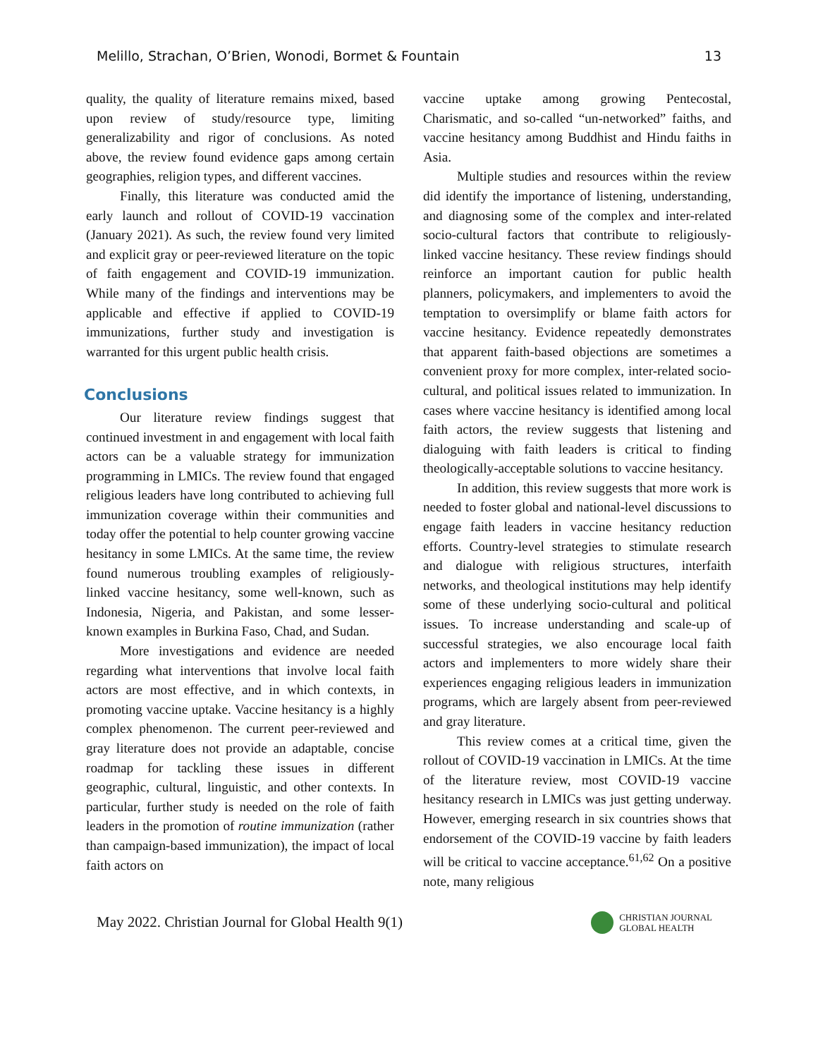Melillo, Strachan, O’Brien, Wonodi, Bormet & Fountain 13
quality, the quality of literature remains mixed, based upon review of study/resource type, limiting generalizability and rigor of conclusions. As noted above, the review found evidence gaps among certain geographies, religion types, and different vaccines.
Finally, this literature was conducted amid the early launch and rollout of COVID-19 vaccination (January 2021). As such, the review found very limited and explicit gray or peer-reviewed literature on the topic of faith engagement and COVID-19 immunization. While many of the findings and interventions may be applicable and effective if applied to COVID-19 immunizations, further study and investigation is warranted for this urgent public health crisis.
Conclusions
Our literature review findings suggest that continued investment in and engagement with local faith actors can be a valuable strategy for immunization programming in LMICs. The review found that engaged religious leaders have long contributed to achieving full immunization coverage within their communities and today offer the potential to help counter growing vaccine hesitancy in some LMICs. At the same time, the review found numerous troubling examples of religiously-linked vaccine hesitancy, some well-known, such as Indonesia, Nigeria, and Pakistan, and some lesser-known examples in Burkina Faso, Chad, and Sudan.
More investigations and evidence are needed regarding what interventions that involve local faith actors are most effective, and in which contexts, in promoting vaccine uptake. Vaccine hesitancy is a highly complex phenomenon. The current peer-reviewed and gray literature does not provide an adaptable, concise roadmap for tackling these issues in different geographic, cultural, linguistic, and other contexts. In particular, further study is needed on the role of faith leaders in the promotion of routine immunization (rather than campaign-based immunization), the impact of local faith actors on
vaccine uptake among growing Pentecostal, Charismatic, and so-called “un-networked” faiths, and vaccine hesitancy among Buddhist and Hindu faiths in Asia.
Multiple studies and resources within the review did identify the importance of listening, understanding, and diagnosing some of the complex and inter-related socio-cultural factors that contribute to religiously-linked vaccine hesitancy. These review findings should reinforce an important caution for public health planners, policymakers, and implementers to avoid the temptation to oversimplify or blame faith actors for vaccine hesitancy. Evidence repeatedly demonstrates that apparent faith-based objections are sometimes a convenient proxy for more complex, inter-related socio-cultural, and political issues related to immunization. In cases where vaccine hesitancy is identified among local faith actors, the review suggests that listening and dialoguing with faith leaders is critical to finding theologically-acceptable solutions to vaccine hesitancy.
In addition, this review suggests that more work is needed to foster global and national-level discussions to engage faith leaders in vaccine hesitancy reduction efforts. Country-level strategies to stimulate research and dialogue with religious structures, interfaith networks, and theological institutions may help identify some of these underlying socio-cultural and political issues. To increase understanding and scale-up of successful strategies, we also encourage local faith actors and implementers to more widely share their experiences engaging religious leaders in immunization programs, which are largely absent from peer-reviewed and gray literature.
This review comes at a critical time, given the rollout of COVID-19 vaccination in LMICs. At the time of the literature review, most COVID-19 vaccine hesitancy research in LMICs was just getting underway. However, emerging research in six countries shows that endorsement of the COVID-19 vaccine by faith leaders will be critical to vaccine acceptance.<sup>61,62</sup> On a positive note, many religious
May 2022. Christian Journal for Global Health 9(1)
CHRISTIAN JOURNAL
GLOBAL HEALTH